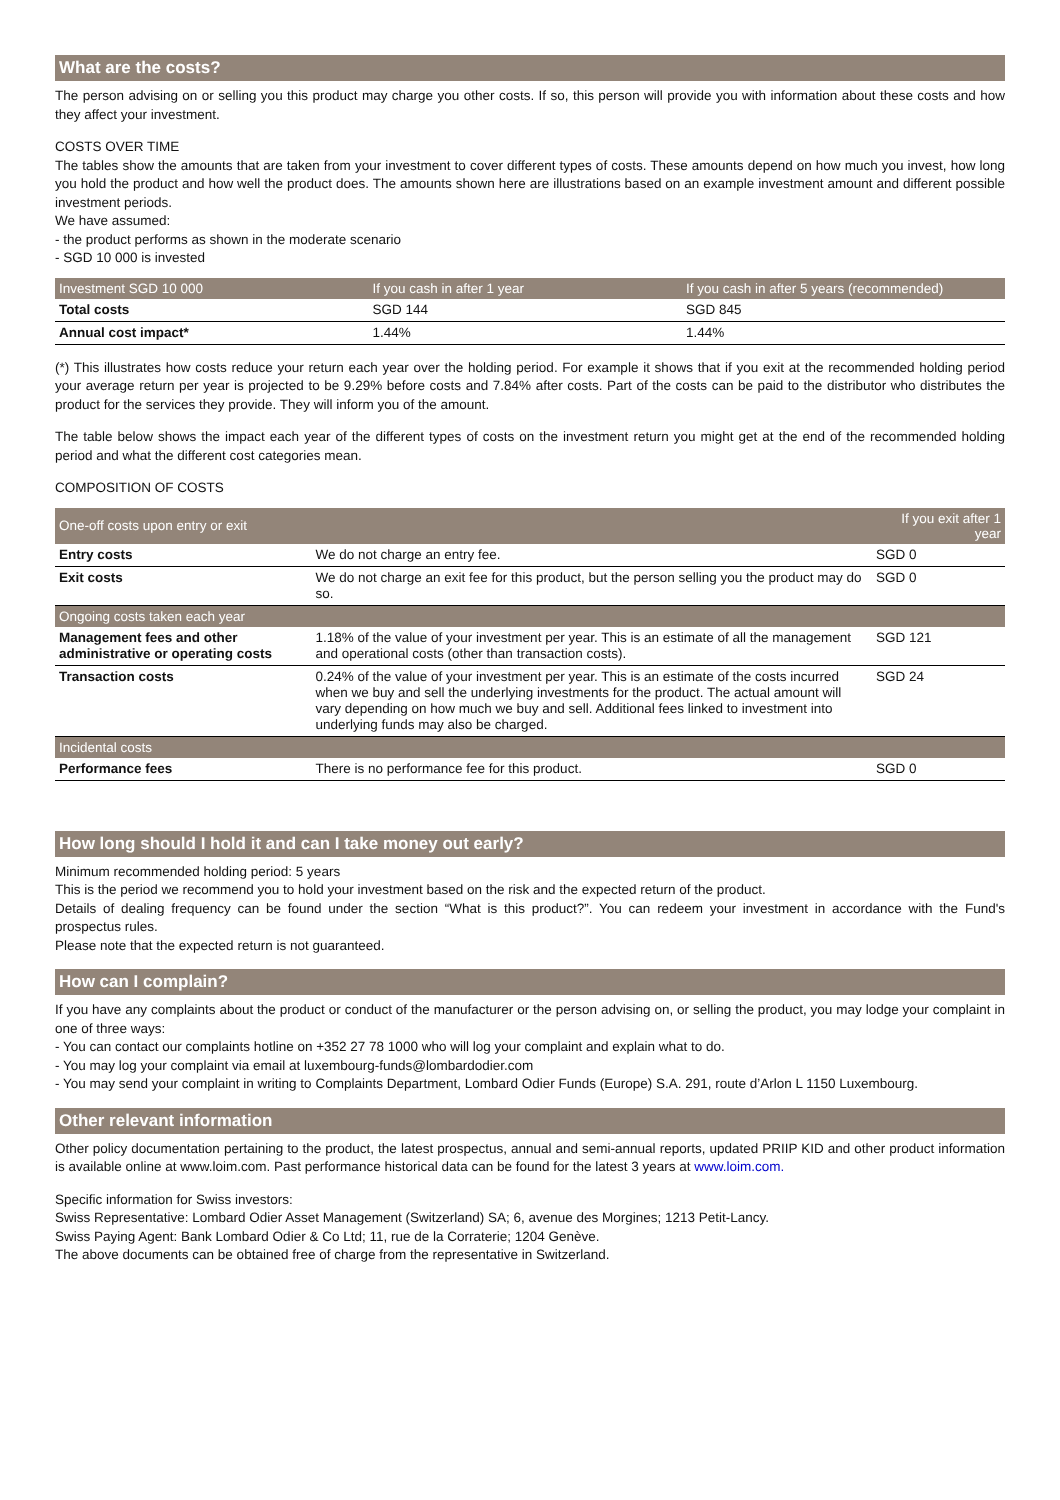What are the costs?
The person advising on or selling you this product may charge you other costs. If so, this person will provide you with information about these costs and how they affect your investment.
COSTS OVER TIME
The tables show the amounts that are taken from your investment to cover different types of costs. These amounts depend on how much you invest, how long you hold the product and how well the product does. The amounts shown here are illustrations based on an example investment amount and different possible investment periods.
We have assumed:
- the product performs as shown in the moderate scenario
- SGD 10 000 is invested
| Investment SGD 10 000 | If you cash in after 1 year | If you cash in after 5 years (recommended) |
| --- | --- | --- |
| Total costs | SGD 144 | SGD 845 |
| Annual cost impact* | 1.44% | 1.44% |
(*) This illustrates how costs reduce your return each year over the holding period. For example it shows that if you exit at the recommended holding period your average return per year is projected to be 9.29% before costs and 7.84% after costs. Part of the costs can be paid to the distributor who distributes the product for the services they provide. They will inform you of the amount.
The table below shows the impact each year of the different types of costs on the investment return you might get at the end of the recommended holding period and what the different cost categories mean.
COMPOSITION OF COSTS
| One-off costs upon entry or exit | | If you exit after 1 year |
| --- | --- | --- |
| Entry costs | We do not charge an entry fee. | SGD 0 |
| Exit costs | We do not charge an exit fee for this product, but the person selling you the product may do so. | SGD 0 |
| Ongoing costs taken each year | | |
| Management fees and other administrative or operating costs | 1.18% of the value of your investment per year. This is an estimate of all the management and operational costs (other than transaction costs). | SGD 121 |
| Transaction costs | 0.24% of the value of your investment per year. This is an estimate of the costs incurred when we buy and sell the underlying investments for the product. The actual amount will vary depending on how much we buy and sell. Additional fees linked to investment into underlying funds may also be charged. | SGD 24 |
| Incidental costs | | |
| Performance fees | There is no performance fee for this product. | SGD 0 |
How long should I hold it and can I take money out early?
Minimum recommended holding period: 5 years
This is the period we recommend you to hold your investment based on the risk and the expected return of the product.
Details of dealing frequency can be found under the section “What is this product?”. You can redeem your investment in accordance with the Fund's prospectus rules.
Please note that the expected return is not guaranteed.
How can I complain?
If you have any complaints about the product or conduct of the manufacturer or the person advising on, or selling the product, you may lodge your complaint in one of three ways:
- You can contact our complaints hotline on +352 27 78 1000 who will log your complaint and explain what to do.
- You may log your complaint via email at luxembourg-funds@lombardodier.com
- You may send your complaint in writing to Complaints Department, Lombard Odier Funds (Europe) S.A. 291, route d’Arlon L 1150 Luxembourg.
Other relevant information
Other policy documentation pertaining to the product, the latest prospectus, annual and semi-annual reports, updated PRIIP KID and other product information is available online at www.loim.com. Past performance historical data can be found for the latest 3 years at www.loim.com.
Specific information for Swiss investors:
Swiss Representative: Lombard Odier Asset Management (Switzerland) SA; 6, avenue des Morgines; 1213 Petit-Lancy.
Swiss Paying Agent: Bank Lombard Odier & Co Ltd; 11, rue de la Corraterie; 1204 Genève.
The above documents can be obtained free of charge from the representative in Switzerland.